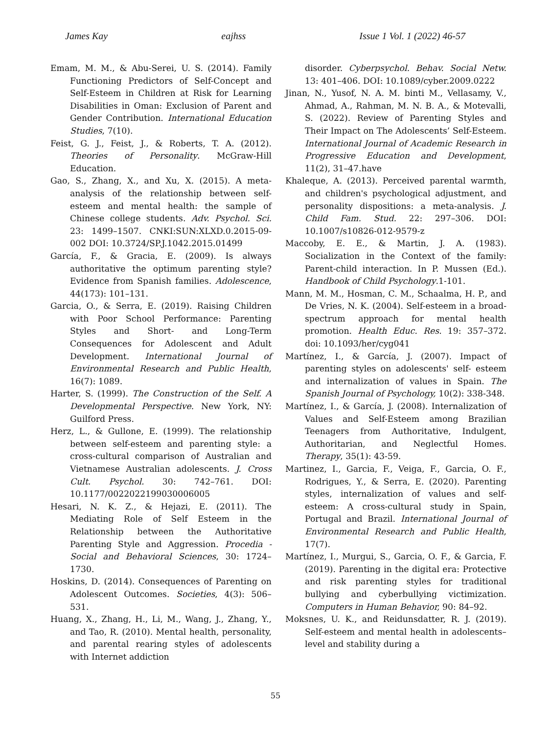James Kay eajhss Issue 1 Vol. 1 (2022) 46-57
Emam, M. M., & Abu-Serei, U. S. (2014). Family Functioning Predictors of Self-Concept and Self-Esteem in Children at Risk for Learning Disabilities in Oman: Exclusion of Parent and Gender Contribution. International Education Studies, 7(10).
Feist, G. J., Feist, J., & Roberts, T. A. (2012). Theories of Personality. McGraw-Hill Education.
Gao, S., Zhang, X., and Xu, X. (2015). A meta-analysis of the relationship between self-esteem and mental health: the sample of Chinese college students. Adv. Psychol. Sci. 23: 1499–1507. CNKI:SUN:XLXD.0.2015-09-002 DOI: 10.3724/SP.J.1042.2015.01499
García, F., & Gracia, E. (2009). Is always authoritative the optimum parenting style? Evidence from Spanish families. Adolescence, 44(173): 101–131.
Garcia, O., & Serra, E. (2019). Raising Children with Poor School Performance: Parenting Styles and Short- and Long-Term Consequences for Adolescent and Adult Development. International Journal of Environmental Research and Public Health, 16(7): 1089.
Harter, S. (1999). The Construction of the Self. A Developmental Perspective. New York, NY: Guilford Press.
Herz, L., & Gullone, E. (1999). The relationship between self-esteem and parenting style: a cross-cultural comparison of Australian and Vietnamese Australian adolescents. J. Cross Cult. Psychol. 30: 742–761. DOI: 10.1177/0022022199030006005
Hesari, N. K. Z., & Hejazi, E. (2011). The Mediating Role of Self Esteem in the Relationship between the Authoritative Parenting Style and Aggression. Procedia - Social and Behavioral Sciences, 30: 1724–1730.
Hoskins, D. (2014). Consequences of Parenting on Adolescent Outcomes. Societies, 4(3): 506–531.
Huang, X., Zhang, H., Li, M., Wang, J., Zhang, Y., and Tao, R. (2010). Mental health, personality, and parental rearing styles of adolescents with Internet addiction
disorder. Cyberpsychol. Behav. Social Netw. 13: 401–406. DOI: 10.1089/cyber.2009.0222
Jinan, N., Yusof, N. A. M. binti M., Vellasamy, V., Ahmad, A., Rahman, M. N. B. A., & Motevalli, S. (2022). Review of Parenting Styles and Their Impact on The Adolescents’ Self-Esteem. International Journal of Academic Research in Progressive Education and Development, 11(2), 31–47.have
Khaleque, A. (2013). Perceived parental warmth, and children's psychological adjustment, and personality dispositions: a meta-analysis. J. Child Fam. Stud. 22: 297–306. DOI: 10.1007/s10826-012-9579-z
Maccoby, E. E., & Martin, J. A. (1983). Socialization in the Context of the family: Parent-child interaction. In P. Mussen (Ed.). Handbook of Child Psychology.1-101.
Mann, M. M., Hosman, C. M., Schaalma, H. P., and De Vries, N. K. (2004). Self-esteem in a broad-spectrum approach for mental health promotion. Health Educ. Res. 19: 357–372. doi: 10.1093/her/cyg041
Martínez, I., & García, J. (2007). Impact of parenting styles on adolescents' self- esteem and internalization of values in Spain. The Spanish Journal of Psychology, 10(2): 338-348.
Martínez, I., & García, J. (2008). Internalization of Values and Self-Esteem among Brazilian Teenagers from Authoritative, Indulgent, Authoritarian, and Neglectful Homes. Therapy, 35(1): 43-59.
Martinez, I., Garcia, F., Veiga, F., Garcia, O. F., Rodrigues, Y., & Serra, E. (2020). Parenting styles, internalization of values and self-esteem: A cross-cultural study in Spain, Portugal and Brazil. International Journal of Environmental Research and Public Health, 17(7).
Martínez, I., Murgui, S., Garcia, O. F., & Garcia, F. (2019). Parenting in the digital era: Protective and risk parenting styles for traditional bullying and cyberbullying victimization. Computers in Human Behavior, 90: 84–92.
Moksnes, U. K., and Reidunsdatter, R. J. (2019). Self-esteem and mental health in adolescents–level and stability during a
55